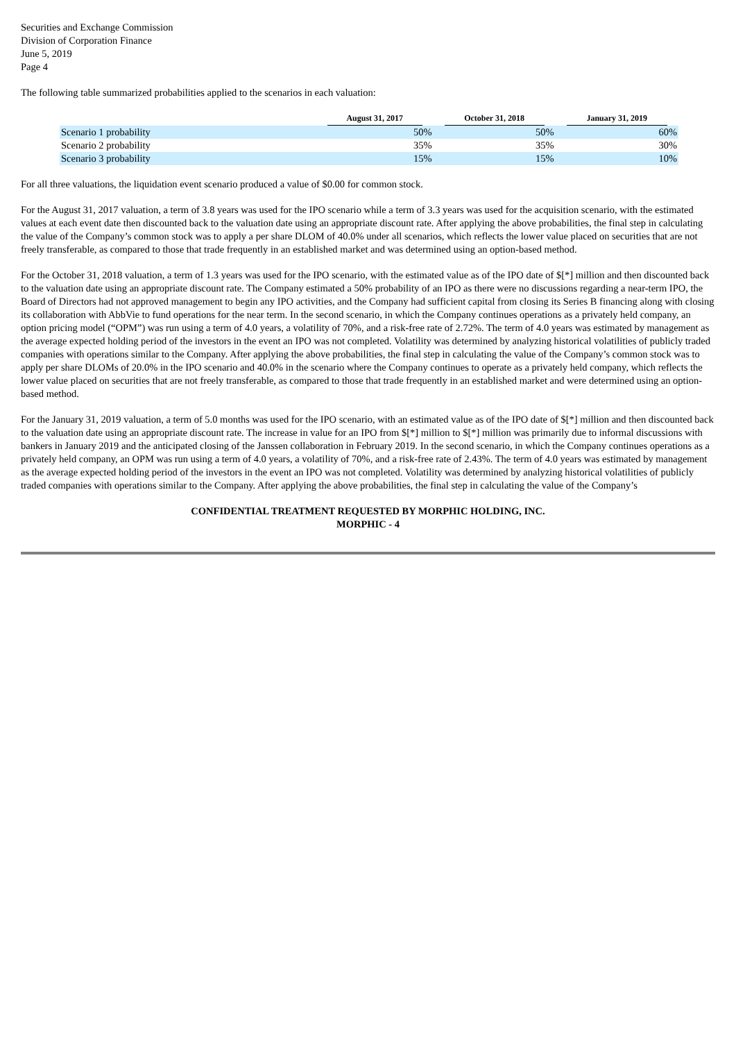Securities and Exchange Commission
Division of Corporation Finance
June 5, 2019
Page 4
The following table summarized probabilities applied to the scenarios in each valuation:
| | August 31, 2017 | October 31, 2018 | January 31, 2019 |
| --- | --- | --- | --- |
| Scenario 1 probability | 50% | 50% | 60% |
| Scenario 2 probability | 35% | 35% | 30% |
| Scenario 3 probability | 15% | 15% | 10% |
For all three valuations, the liquidation event scenario produced a value of $0.00 for common stock.
For the August 31, 2017 valuation, a term of 3.8 years was used for the IPO scenario while a term of 3.3 years was used for the acquisition scenario, with the estimated values at each event date then discounted back to the valuation date using an appropriate discount rate. After applying the above probabilities, the final step in calculating the value of the Company’s common stock was to apply a per share DLOM of 40.0% under all scenarios, which reflects the lower value placed on securities that are not freely transferable, as compared to those that trade frequently in an established market and was determined using an option-based method.
For the October 31, 2018 valuation, a term of 1.3 years was used for the IPO scenario, with the estimated value as of the IPO date of $[*] million and then discounted back to the valuation date using an appropriate discount rate. The Company estimated a 50% probability of an IPO as there were no discussions regarding a near-term IPO, the Board of Directors had not approved management to begin any IPO activities, and the Company had sufficient capital from closing its Series B financing along with closing its collaboration with AbbVie to fund operations for the near term. In the second scenario, in which the Company continues operations as a privately held company, an option pricing model (“OPM”) was run using a term of 4.0 years, a volatility of 70%, and a risk-free rate of 2.72%. The term of 4.0 years was estimated by management as the average expected holding period of the investors in the event an IPO was not completed. Volatility was determined by analyzing historical volatilities of publicly traded companies with operations similar to the Company. After applying the above probabilities, the final step in calculating the value of the Company’s common stock was to apply per share DLOMs of 20.0% in the IPO scenario and 40.0% in the scenario where the Company continues to operate as a privately held company, which reflects the lower value placed on securities that are not freely transferable, as compared to those that trade frequently in an established market and were determined using an option-based method.
For the January 31, 2019 valuation, a term of 5.0 months was used for the IPO scenario, with an estimated value as of the IPO date of $[*] million and then discounted back to the valuation date using an appropriate discount rate. The increase in value for an IPO from $[*] million to $[*] million was primarily due to informal discussions with bankers in January 2019 and the anticipated closing of the Janssen collaboration in February 2019. In the second scenario, in which the Company continues operations as a privately held company, an OPM was run using a term of 4.0 years, a volatility of 70%, and a risk-free rate of 2.43%. The term of 4.0 years was estimated by management as the average expected holding period of the investors in the event an IPO was not completed. Volatility was determined by analyzing historical volatilities of publicly traded companies with operations similar to the Company. After applying the above probabilities, the final step in calculating the value of the Company’s
CONFIDENTIAL TREATMENT REQUESTED BY MORPHIC HOLDING, INC.
MORPHIC - 4